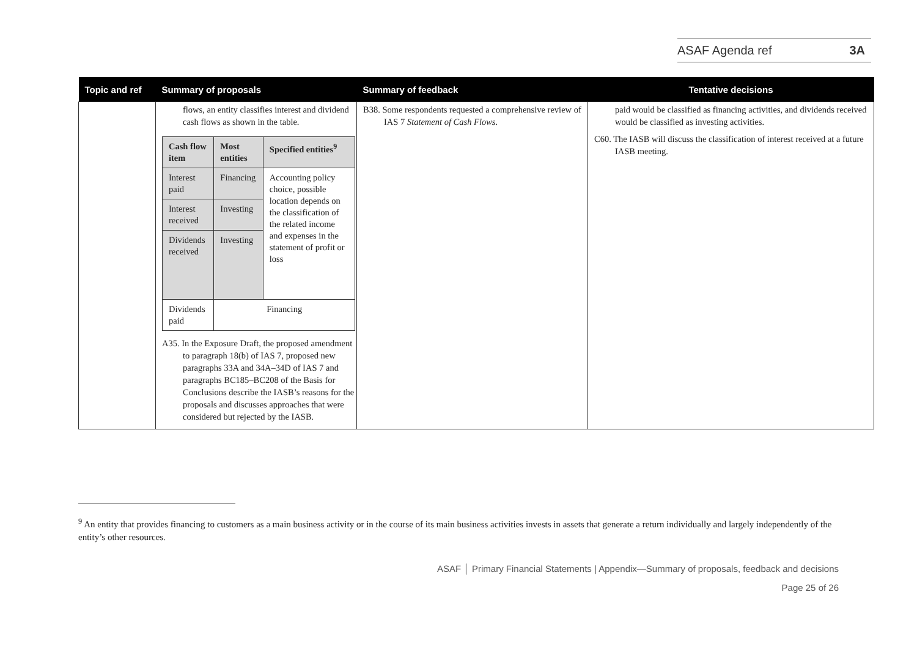ASAF Agenda ref 3A
| Topic and ref | Summary of proposals | Summary of feedback | Tentative decisions |
| --- | --- | --- | --- |
| | flows, an entity classifies interest and dividend cash flows as shown in the table. / Cash flow item / Most entities / Specified entities<sup>9</sup> / / --- / --- / --- / / Interest paid / Financing / Accounting policy choice, possible location depends on the classification of the related income and expenses in the statement of profit or loss / / Interest received / Investing / / / Dividends received / Investing / / / Dividends paid / Financing / / A35. In the Exposure Draft, the proposed amendment to paragraph 18(b) of IAS 7, proposed new paragraphs 33A and 34A–34D of IAS 7 and paragraphs BC185–BC208 of the Basis for Conclusions describe the IASB’s reasons for the proposals and discusses approaches that were considered but rejected by the IASB. | B38. Some respondents requested a comprehensive review of IAS 7 Statement of Cash Flows . | paid would be classified as financing activities, and dividends received would be classified as investing activities. C60. The IASB will discuss the classification of interest received at a future IASB meeting. |
<sup>9</sup> An entity that provides financing to customers as a main business activity or in the course of its main business activities invests in assets that generate a return individually and largely independently of the entity’s other resources.
ASAF │ Primary Financial Statements | Appendix—Summary of proposals, feedback and decisions
Page 25 of 26